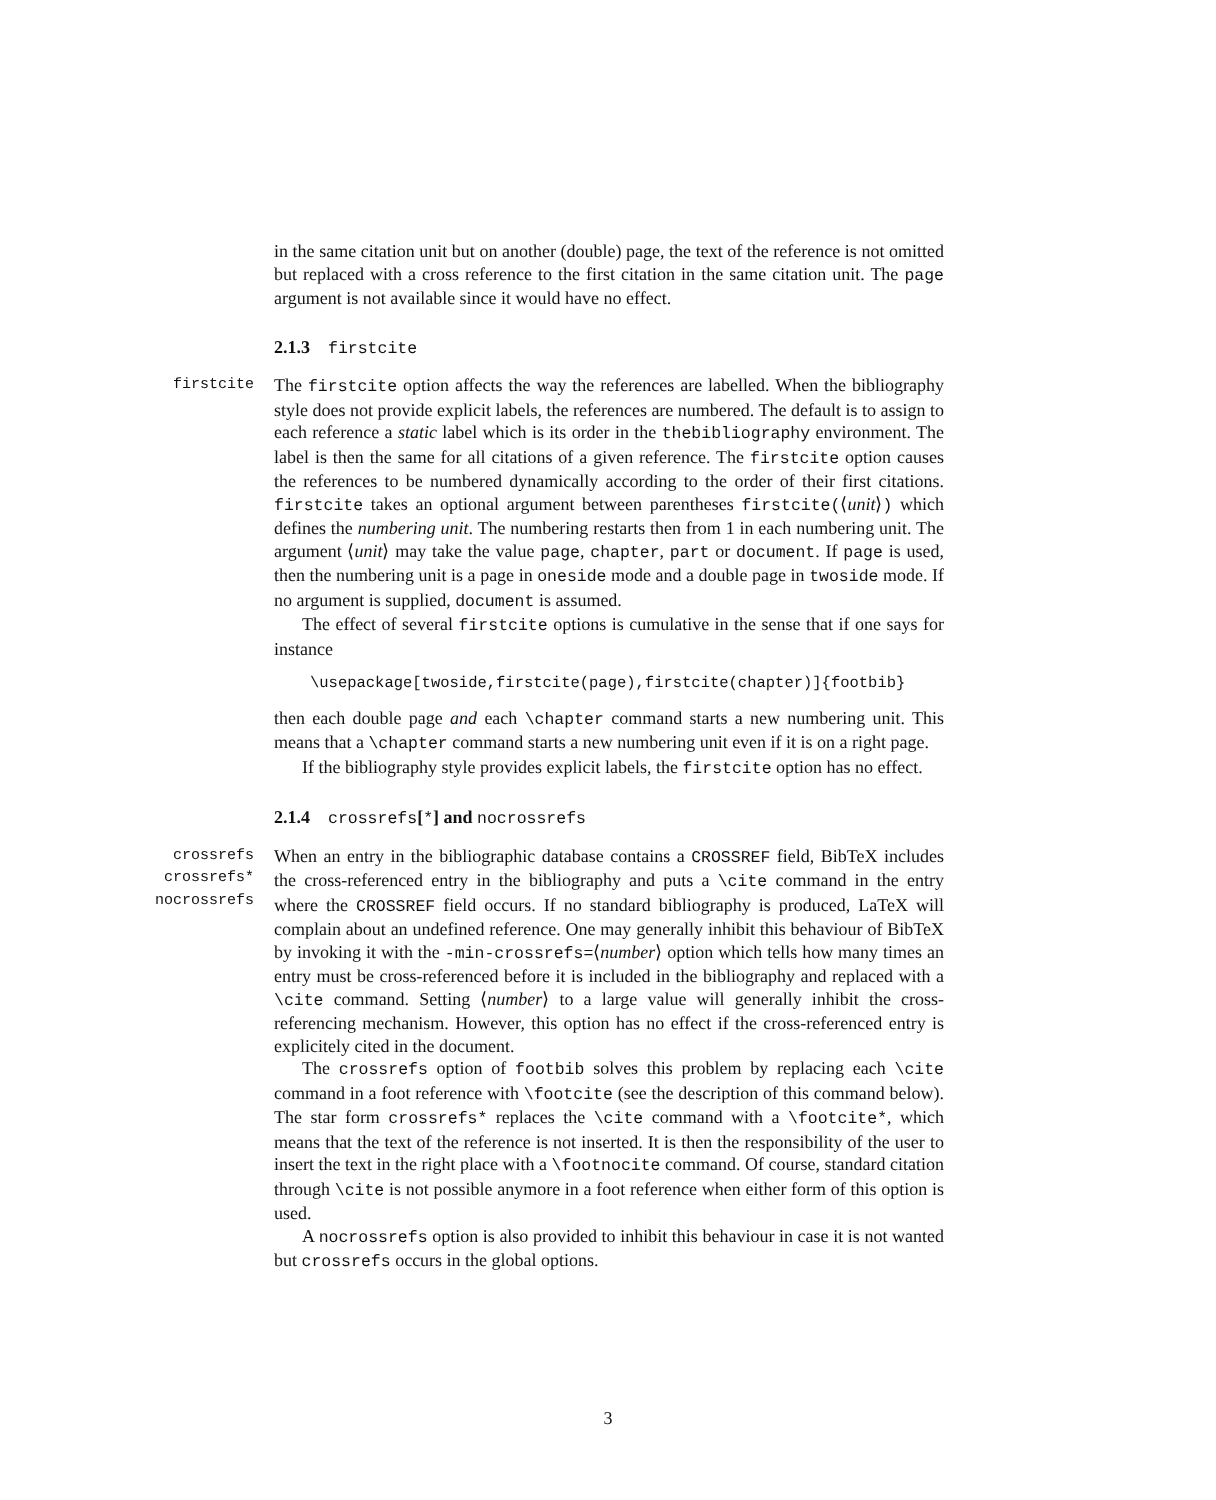in the same citation unit but on another (double) page, the text of the reference is not omitted but replaced with a cross reference to the first citation in the same citation unit. The page argument is not available since it would have no effect.
2.1.3 firstcite
firstcite
The firstcite option affects the way the references are labelled. When the bibliography style does not provide explicit labels, the references are numbered. The default is to assign to each reference a static label which is its order in the thebibliography environment. The label is then the same for all citations of a given reference. The firstcite option causes the references to be numbered dynamically according to the order of their first citations. firstcite takes an optional argument between parentheses firstcite(⟨unit⟩) which defines the numbering unit. The numbering restarts then from 1 in each numbering unit. The argument ⟨unit⟩ may take the value page, chapter, part or document. If page is used, then the numbering unit is a page in oneside mode and a double page in twoside mode. If no argument is supplied, document is assumed.
The effect of several firstcite options is cumulative in the sense that if one says for instance
\usepackage[twoside,firstcite(page),firstcite(chapter)]{footbib}
then each double page and each \chapter command starts a new numbering unit. This means that a \chapter command starts a new numbering unit even if it is on a right page.
If the bibliography style provides explicit labels, the firstcite option has no effect.
2.1.4 crossrefs[*] and nocrossrefs
crossrefs
crossrefs*
nocrossrefs
When an entry in the bibliographic database contains a CROSSREF field, BibTeX includes the cross-referenced entry in the bibliography and puts a \cite command in the entry where the CROSSREF field occurs. If no standard bibliography is produced, LaTeX will complain about an undefined reference. One may generally inhibit this behaviour of BibTeX by invoking it with the -min-crossrefs=⟨number⟩ option which tells how many times an entry must be cross-referenced before it is included in the bibliography and replaced with a \cite command. Setting ⟨number⟩ to a large value will generally inhibit the cross-referencing mechanism. However, this option has no effect if the cross-referenced entry is explicitely cited in the document.
The crossrefs option of footbib solves this problem by replacing each \cite command in a foot reference with \footcite (see the description of this command below). The star form crossrefs* replaces the \cite command with a \footcite*, which means that the text of the reference is not inserted. It is then the responsibility of the user to insert the text in the right place with a \footnocite command. Of course, standard citation through \cite is not possible anymore in a foot reference when either form of this option is used.
A nocrossrefs option is also provided to inhibit this behaviour in case it is not wanted but crossrefs occurs in the global options.
3